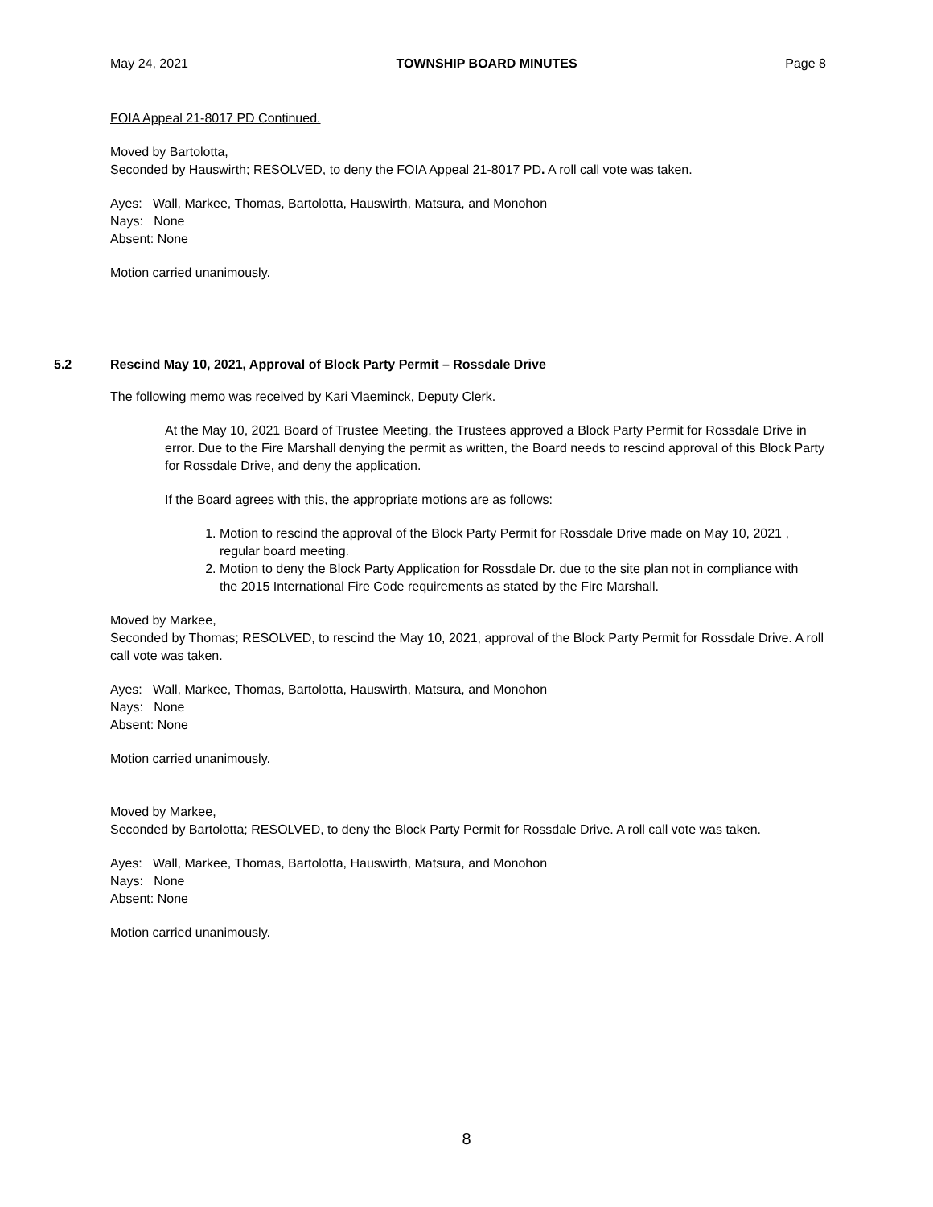May 24, 2021 TOWNSHIP BOARD MINUTES Page 8
FOIA Appeal 21-8017 PD Continued.
Moved by Bartolotta,
Seconded by Hauswirth; RESOLVED, to deny the FOIA Appeal 21-8017 PD. A roll call vote was taken.
Ayes: Wall, Markee, Thomas, Bartolotta, Hauswirth, Matsura, and Monohon
Nays: None
Absent: None
Motion carried unanimously.
5.2 Rescind May 10, 2021, Approval of Block Party Permit – Rossdale Drive
The following memo was received by Kari Vlaeminck, Deputy Clerk.
At the May 10, 2021 Board of Trustee Meeting, the Trustees approved a Block Party Permit for Rossdale Drive in error. Due to the Fire Marshall denying the permit as written, the Board needs to rescind approval of this Block Party for Rossdale Drive, and deny the application.
If the Board agrees with this, the appropriate motions are as follows:
1. Motion to rescind the approval of the Block Party Permit for Rossdale Drive made on May 10, 2021 , regular board meeting.
2. Motion to deny the Block Party Application for Rossdale Dr. due to the site plan not in compliance with the 2015 International Fire Code requirements as stated by the Fire Marshall.
Moved by Markee,
Seconded by Thomas; RESOLVED, to rescind the May 10, 2021, approval of the Block Party Permit for Rossdale Drive. A roll call vote was taken.
Ayes: Wall, Markee, Thomas, Bartolotta, Hauswirth, Matsura, and Monohon
Nays: None
Absent: None
Motion carried unanimously.
Moved by Markee,
Seconded by Bartolotta; RESOLVED, to deny the Block Party Permit for Rossdale Drive. A roll call vote was taken.
Ayes: Wall, Markee, Thomas, Bartolotta, Hauswirth, Matsura, and Monohon
Nays: None
Absent: None
Motion carried unanimously.
8